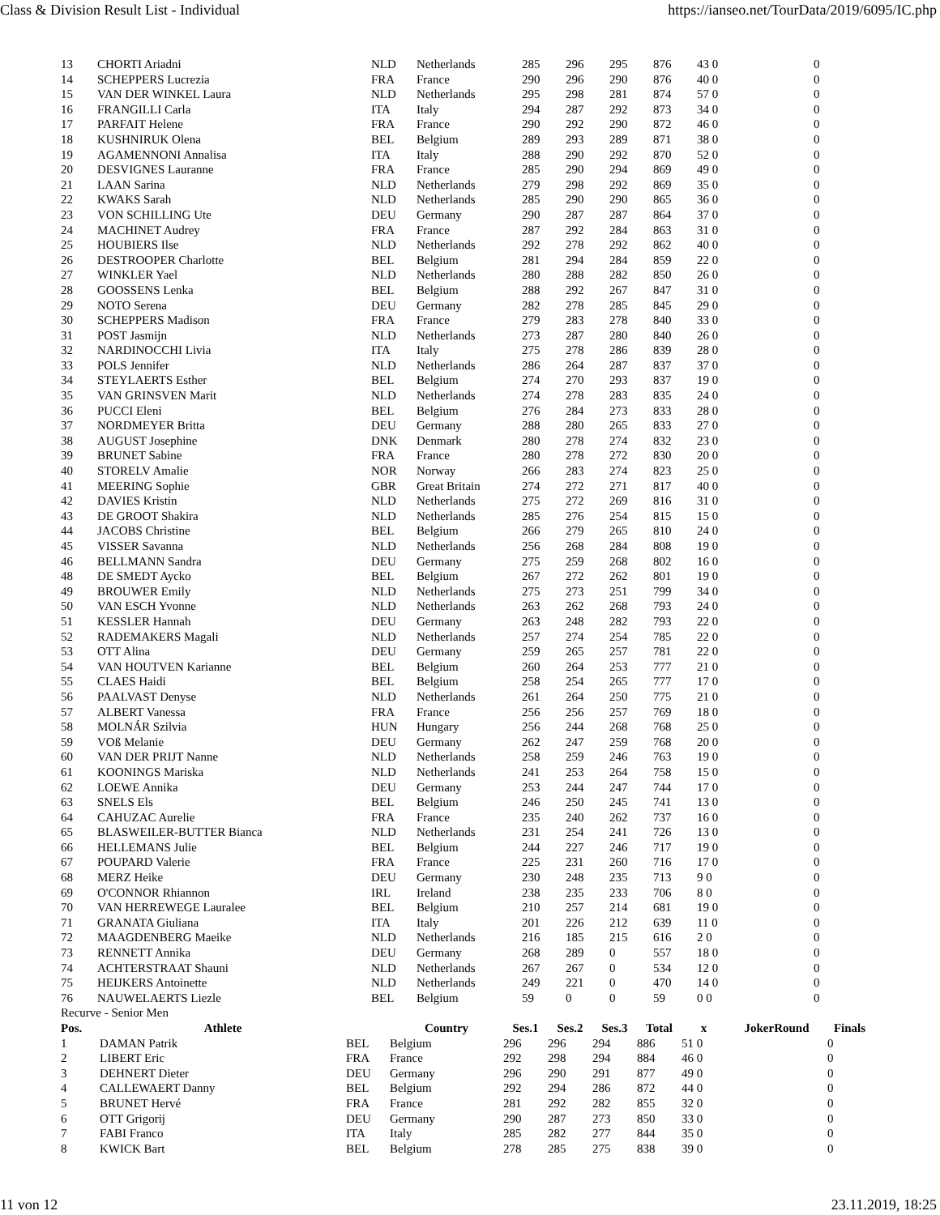Class & Division Result List - Individual https://ianseo.net/TourData/2019/6095/IC.php
| 13 | CHORTI Ariadni | NLD | Netherlands | 285 | 296 | 295 | 876 | 43 0 | 0 |
| 14 | SCHEPPERS Lucrezia | FRA | France | 290 | 296 | 290 | 876 | 40 0 | 0 |
| 15 | VAN DER WINKEL Laura | NLD | Netherlands | 295 | 298 | 281 | 874 | 57 0 | 0 |
| 16 | FRANGILLI Carla | ITA | Italy | 294 | 287 | 292 | 873 | 34 0 | 0 |
| 17 | PARFAIT Helene | FRA | France | 290 | 292 | 290 | 872 | 46 0 | 0 |
| 18 | KUSHNIRUK Olena | BEL | Belgium | 289 | 293 | 289 | 871 | 38 0 | 0 |
| 19 | AGAMENNONI Annalisa | ITA | Italy | 288 | 290 | 292 | 870 | 52 0 | 0 |
| 20 | DESVIGNES Lauranne | FRA | France | 285 | 290 | 294 | 869 | 49 0 | 0 |
| 21 | LAAN Sarina | NLD | Netherlands | 279 | 298 | 292 | 869 | 35 0 | 0 |
| 22 | KWAKS Sarah | NLD | Netherlands | 285 | 290 | 290 | 865 | 36 0 | 0 |
| 23 | VON SCHILLING Ute | DEU | Germany | 290 | 287 | 287 | 864 | 37 0 | 0 |
| 24 | MACHINET Audrey | FRA | France | 287 | 292 | 284 | 863 | 31 0 | 0 |
| 25 | HOUBIERS Ilse | NLD | Netherlands | 292 | 278 | 292 | 862 | 40 0 | 0 |
| 26 | DESTROOPER Charlotte | BEL | Belgium | 281 | 294 | 284 | 859 | 22 0 | 0 |
| 27 | WINKLER Yael | NLD | Netherlands | 280 | 288 | 282 | 850 | 26 0 | 0 |
| 28 | GOOSSENS Lenka | BEL | Belgium | 288 | 292 | 267 | 847 | 31 0 | 0 |
| 29 | NOTO Serena | DEU | Germany | 282 | 278 | 285 | 845 | 29 0 | 0 |
| 30 | SCHEPPERS Madison | FRA | France | 279 | 283 | 278 | 840 | 33 0 | 0 |
| 31 | POST Jasmijn | NLD | Netherlands | 273 | 287 | 280 | 840 | 26 0 | 0 |
| 32 | NARDINOCCHI Livia | ITA | Italy | 275 | 278 | 286 | 839 | 28 0 | 0 |
| 33 | POLS Jennifer | NLD | Netherlands | 286 | 264 | 287 | 837 | 37 0 | 0 |
| 34 | STEYLAERTS Esther | BEL | Belgium | 274 | 270 | 293 | 837 | 19 0 | 0 |
| 35 | VAN GRINSVEN Marit | NLD | Netherlands | 274 | 278 | 283 | 835 | 24 0 | 0 |
| 36 | PUCCI Eleni | BEL | Belgium | 276 | 284 | 273 | 833 | 28 0 | 0 |
| 37 | NORDMEYER Britta | DEU | Germany | 288 | 280 | 265 | 833 | 27 0 | 0 |
| 38 | AUGUST Josephine | DNK | Denmark | 280 | 278 | 274 | 832 | 23 0 | 0 |
| 39 | BRUNET Sabine | FRA | France | 280 | 278 | 272 | 830 | 20 0 | 0 |
| 40 | STORELV Amalie | NOR | Norway | 266 | 283 | 274 | 823 | 25 0 | 0 |
| 41 | MEERING Sophie | GBR | Great Britain | 274 | 272 | 271 | 817 | 40 0 | 0 |
| 42 | DAVIES Kristin | NLD | Netherlands | 275 | 272 | 269 | 816 | 31 0 | 0 |
| 43 | DE GROOT Shakira | NLD | Netherlands | 285 | 276 | 254 | 815 | 15 0 | 0 |
| 44 | JACOBS Christine | BEL | Belgium | 266 | 279 | 265 | 810 | 24 0 | 0 |
| 45 | VISSER Savanna | NLD | Netherlands | 256 | 268 | 284 | 808 | 19 0 | 0 |
| 46 | BELLMANN Sandra | DEU | Germany | 275 | 259 | 268 | 802 | 16 0 | 0 |
| 48 | DE SMEDT Aycko | BEL | Belgium | 267 | 272 | 262 | 801 | 19 0 | 0 |
| 49 | BROUWER Emily | NLD | Netherlands | 275 | 273 | 251 | 799 | 34 0 | 0 |
| 50 | VAN ESCH Yvonne | NLD | Netherlands | 263 | 262 | 268 | 793 | 24 0 | 0 |
| 51 | KESSLER Hannah | DEU | Germany | 263 | 248 | 282 | 793 | 22 0 | 0 |
| 52 | RADEMAKERS Magali | NLD | Netherlands | 257 | 274 | 254 | 785 | 22 0 | 0 |
| 53 | OTT Alina | DEU | Germany | 259 | 265 | 257 | 781 | 22 0 | 0 |
| 54 | VAN HOUTVEN Karianne | BEL | Belgium | 260 | 264 | 253 | 777 | 21 0 | 0 |
| 55 | CLAES Haidi | BEL | Belgium | 258 | 254 | 265 | 777 | 17 0 | 0 |
| 56 | PAALVAST Denyse | NLD | Netherlands | 261 | 264 | 250 | 775 | 21 0 | 0 |
| 57 | ALBERT Vanessa | FRA | France | 256 | 256 | 257 | 769 | 18 0 | 0 |
| 58 | MOLNÁR Szilvia | HUN | Hungary | 256 | 244 | 268 | 768 | 25 0 | 0 |
| 59 | VOß Melanie | DEU | Germany | 262 | 247 | 259 | 768 | 20 0 | 0 |
| 60 | VAN DER PRIJT Nanne | NLD | Netherlands | 258 | 259 | 246 | 763 | 19 0 | 0 |
| 61 | KOONINGS Mariska | NLD | Netherlands | 241 | 253 | 264 | 758 | 15 0 | 0 |
| 62 | LOEWE Annika | DEU | Germany | 253 | 244 | 247 | 744 | 17 0 | 0 |
| 63 | SNELS Els | BEL | Belgium | 246 | 250 | 245 | 741 | 13 0 | 0 |
| 64 | CAHUZAC Aurelie | FRA | France | 235 | 240 | 262 | 737 | 16 0 | 0 |
| 65 | BLASWEILER-BUTTER Bianca | NLD | Netherlands | 231 | 254 | 241 | 726 | 13 0 | 0 |
| 66 | HELLEMANS Julie | BEL | Belgium | 244 | 227 | 246 | 717 | 19 0 | 0 |
| 67 | POUPARD Valerie | FRA | France | 225 | 231 | 260 | 716 | 17 0 | 0 |
| 68 | MERZ Heike | DEU | Germany | 230 | 248 | 235 | 713 | 9 0 | 0 |
| 69 | O'CONNOR Rhiannon | IRL | Ireland | 238 | 235 | 233 | 706 | 8 0 | 0 |
| 70 | VAN HERREWEGE Lauralee | BEL | Belgium | 210 | 257 | 214 | 681 | 19 0 | 0 |
| 71 | GRANATA Giuliana | ITA | Italy | 201 | 226 | 212 | 639 | 11 0 | 0 |
| 72 | MAAGDENBERG Maeike | NLD | Netherlands | 216 | 185 | 215 | 616 | 2 0 | 0 |
| 73 | RENNETT Annika | DEU | Germany | 268 | 289 | 0 | 557 | 18 0 | 0 |
| 74 | ACHTERSTRAAT Shauni | NLD | Netherlands | 267 | 267 | 0 | 534 | 12 0 | 0 |
| 75 | HEIJKERS Antoinette | NLD | Netherlands | 249 | 221 | 0 | 470 | 14 0 | 0 |
| 76 | NAUWELAERTS Liezle | BEL | Belgium | 59 | 0 | 0 | 59 | 0 0 | 0 |
Recurve - Senior Men
| Pos. | Athlete | | Country | Ses.1 | Ses.2 | Ses.3 | Total | x | JokerRound | Finals |
| --- | --- | --- | --- | --- | --- | --- | --- | --- | --- | --- |
| 1 | DAMAN Patrik | BEL | Belgium | 296 | 296 | 294 | 886 | 51 0 | | 0 |
| 2 | LIBERT Eric | FRA | France | 292 | 298 | 294 | 884 | 46 0 | | 0 |
| 3 | DEHNERT Dieter | DEU | Germany | 296 | 290 | 291 | 877 | 49 0 | | 0 |
| 4 | CALLEWAERT Danny | BEL | Belgium | 292 | 294 | 286 | 872 | 44 0 | | 0 |
| 5 | BRUNET Hervé | FRA | France | 281 | 292 | 282 | 855 | 32 0 | | 0 |
| 6 | OTT Grigorij | DEU | Germany | 290 | 287 | 273 | 850 | 33 0 | | 0 |
| 7 | FABI Franco | ITA | Italy | 285 | 282 | 277 | 844 | 35 0 | | 0 |
| 8 | KWICK Bart | BEL | Belgium | 278 | 285 | 275 | 838 | 39 0 | | 0 |
11 von 12 23.11.2019, 18:25